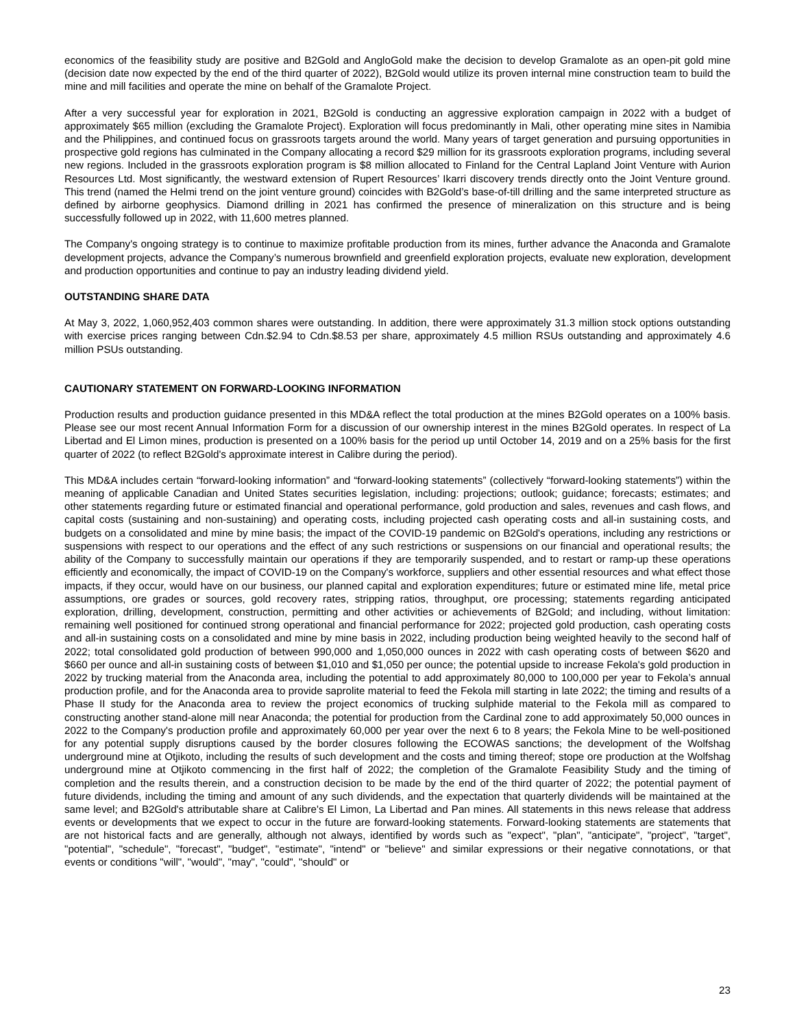economics of the feasibility study are positive and B2Gold and AngloGold make the decision to develop Gramalote as an open-pit gold mine (decision date now expected by the end of the third quarter of 2022), B2Gold would utilize its proven internal mine construction team to build the mine and mill facilities and operate the mine on behalf of the Gramalote Project.
After a very successful year for exploration in 2021, B2Gold is conducting an aggressive exploration campaign in 2022 with a budget of approximately $65 million (excluding the Gramalote Project). Exploration will focus predominantly in Mali, other operating mine sites in Namibia and the Philippines, and continued focus on grassroots targets around the world. Many years of target generation and pursuing opportunities in prospective gold regions has culminated in the Company allocating a record $29 million for its grassroots exploration programs, including several new regions. Included in the grassroots exploration program is $8 million allocated to Finland for the Central Lapland Joint Venture with Aurion Resources Ltd. Most significantly, the westward extension of Rupert Resources’ Ikarri discovery trends directly onto the Joint Venture ground. This trend (named the Helmi trend on the joint venture ground) coincides with B2Gold’s base-of-till drilling and the same interpreted structure as defined by airborne geophysics. Diamond drilling in 2021 has confirmed the presence of mineralization on this structure and is being successfully followed up in 2022, with 11,600 metres planned.
The Company's ongoing strategy is to continue to maximize profitable production from its mines, further advance the Anaconda and Gramalote development projects, advance the Company’s numerous brownfield and greenfield exploration projects, evaluate new exploration, development and production opportunities and continue to pay an industry leading dividend yield.
OUTSTANDING SHARE DATA
At May 3, 2022, 1,060,952,403 common shares were outstanding. In addition, there were approximately 31.3 million stock options outstanding with exercise prices ranging between Cdn.$2.94 to Cdn.$8.53 per share, approximately 4.5 million RSUs outstanding and approximately 4.6 million PSUs outstanding.
CAUTIONARY STATEMENT ON FORWARD-LOOKING INFORMATION
Production results and production guidance presented in this MD&A reflect the total production at the mines B2Gold operates on a 100% basis. Please see our most recent Annual Information Form for a discussion of our ownership interest in the mines B2Gold operates. In respect of La Libertad and El Limon mines, production is presented on a 100% basis for the period up until October 14, 2019 and on a 25% basis for the first quarter of 2022 (to reflect B2Gold's approximate interest in Calibre during the period).
This MD&A includes certain “forward-looking information” and “forward-looking statements” (collectively “forward-looking statements”) within the meaning of applicable Canadian and United States securities legislation, including: projections; outlook; guidance; forecasts; estimates; and other statements regarding future or estimated financial and operational performance, gold production and sales, revenues and cash flows, and capital costs (sustaining and non-sustaining) and operating costs, including projected cash operating costs and all-in sustaining costs, and budgets on a consolidated and mine by mine basis; the impact of the COVID-19 pandemic on B2Gold's operations, including any restrictions or suspensions with respect to our operations and the effect of any such restrictions or suspensions on our financial and operational results; the ability of the Company to successfully maintain our operations if they are temporarily suspended, and to restart or ramp-up these operations efficiently and economically, the impact of COVID-19 on the Company's workforce, suppliers and other essential resources and what effect those impacts, if they occur, would have on our business, our planned capital and exploration expenditures; future or estimated mine life, metal price assumptions, ore grades or sources, gold recovery rates, stripping ratios, throughput, ore processing; statements regarding anticipated exploration, drilling, development, construction, permitting and other activities or achievements of B2Gold; and including, without limitation: remaining well positioned for continued strong operational and financial performance for 2022; projected gold production, cash operating costs and all-in sustaining costs on a consolidated and mine by mine basis in 2022, including production being weighted heavily to the second half of 2022; total consolidated gold production of between 990,000 and 1,050,000 ounces in 2022 with cash operating costs of between $620 and $660 per ounce and all-in sustaining costs of between $1,010 and $1,050 per ounce; the potential upside to increase Fekola's gold production in 2022 by trucking material from the Anaconda area, including the potential to add approximately 80,000 to 100,000 per year to Fekola’s annual production profile, and for the Anaconda area to provide saprolite material to feed the Fekola mill starting in late 2022; the timing and results of a Phase II study for the Anaconda area to review the project economics of trucking sulphide material to the Fekola mill as compared to constructing another stand-alone mill near Anaconda; the potential for production from the Cardinal zone to add approximately 50,000 ounces in 2022 to the Company's production profile and approximately 60,000 per year over the next 6 to 8 years; the Fekola Mine to be well-positioned for any potential supply disruptions caused by the border closures following the ECOWAS sanctions; the development of the Wolfshag underground mine at Otjikoto, including the results of such development and the costs and timing thereof; stope ore production at the Wolfshag underground mine at Otjikoto commencing in the first half of 2022; the completion of the Gramalote Feasibility Study and the timing of completion and the results therein, and a construction decision to be made by the end of the third quarter of 2022; the potential payment of future dividends, including the timing and amount of any such dividends, and the expectation that quarterly dividends will be maintained at the same level; and B2Gold's attributable share at Calibre's El Limon, La Libertad and Pan mines. All statements in this news release that address events or developments that we expect to occur in the future are forward-looking statements. Forward-looking statements are statements that are not historical facts and are generally, although not always, identified by words such as "expect", "plan", "anticipate", "project", "target", "potential", "schedule", "forecast", "budget", "estimate", "intend" or "believe" and similar expressions or their negative connotations, or that events or conditions "will", "would", "may", "could", "should" or
23